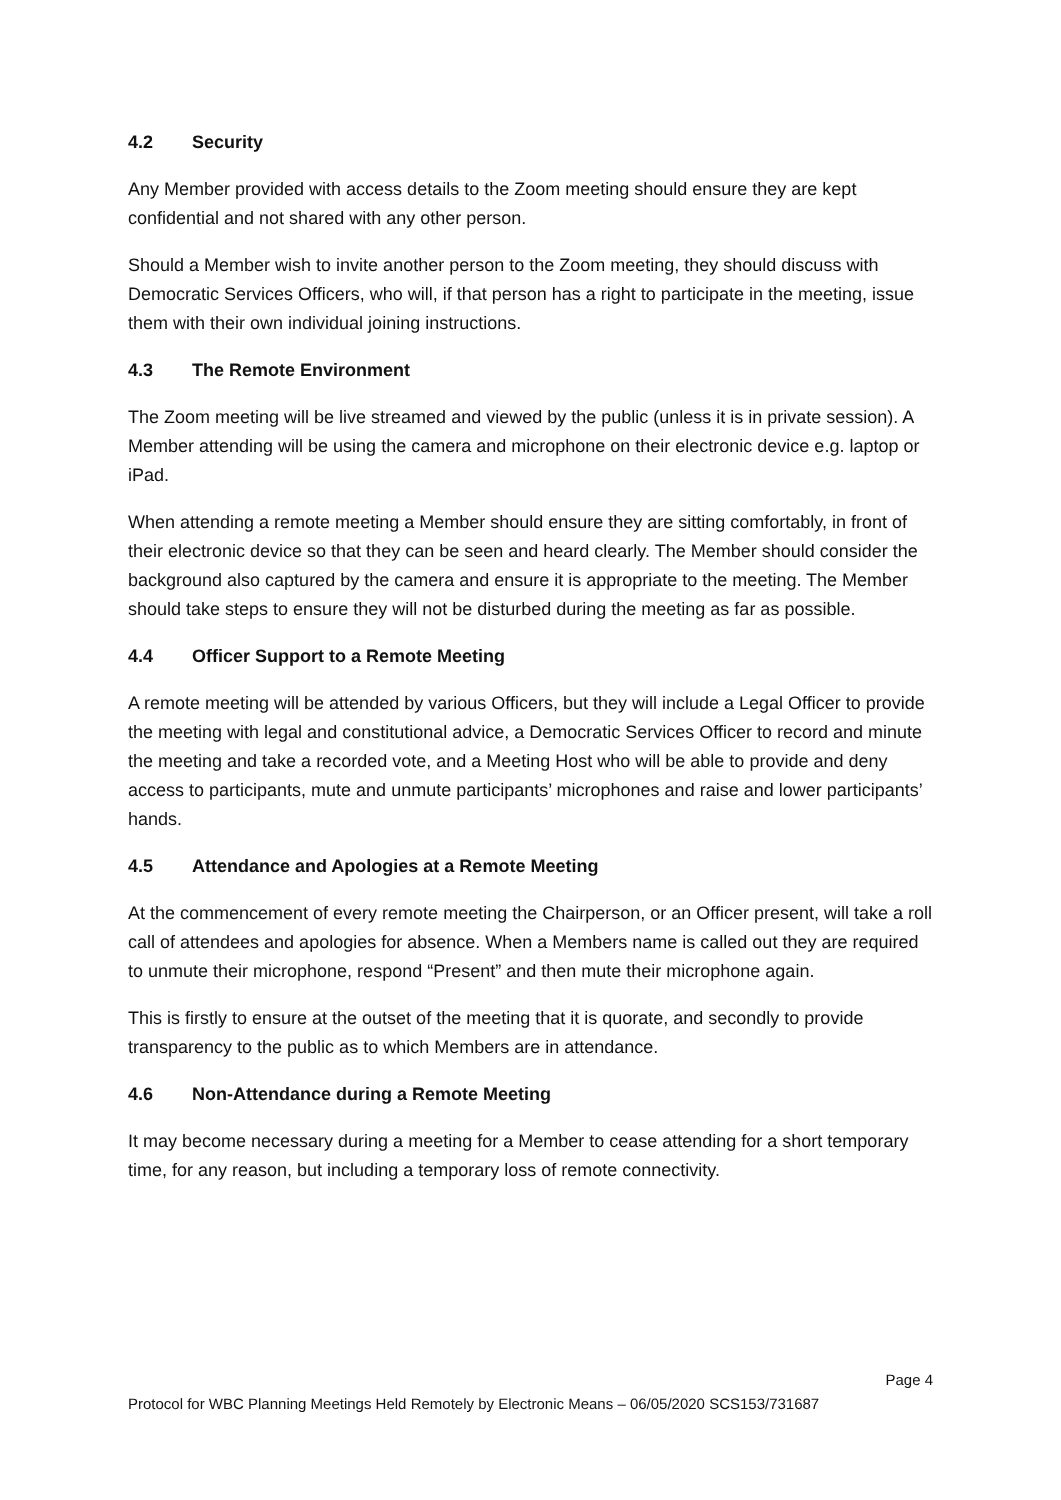4.2 Security
Any Member provided with access details to the Zoom meeting should ensure they are kept confidential and not shared with any other person.
Should a Member wish to invite another person to the Zoom meeting, they should discuss with Democratic Services Officers, who will, if that person has a right to participate in the meeting, issue them with their own individual joining instructions.
4.3 The Remote Environment
The Zoom meeting will be live streamed and viewed by the public (unless it is in private session). A Member attending will be using the camera and microphone on their electronic device e.g. laptop or iPad.
When attending a remote meeting a Member should ensure they are sitting comfortably, in front of their electronic device so that they can be seen and heard clearly. The Member should consider the background also captured by the camera and ensure it is appropriate to the meeting. The Member should take steps to ensure they will not be disturbed during the meeting as far as possible.
4.4 Officer Support to a Remote Meeting
A remote meeting will be attended by various Officers, but they will include a Legal Officer to provide the meeting with legal and constitutional advice, a Democratic Services Officer to record and minute the meeting and take a recorded vote, and a Meeting Host who will be able to provide and deny access to participants, mute and unmute participants’ microphones and raise and lower participants’ hands.
4.5 Attendance and Apologies at a Remote Meeting
At the commencement of every remote meeting the Chairperson, or an Officer present, will take a roll call of attendees and apologies for absence. When a Members name is called out they are required to unmute their microphone, respond “Present” and then mute their microphone again.
This is firstly to ensure at the outset of the meeting that it is quorate, and secondly to provide transparency to the public as to which Members are in attendance.
4.6 Non-Attendance during a Remote Meeting
It may become necessary during a meeting for a Member to cease attending for a short temporary time, for any reason, but including a temporary loss of remote connectivity.
Page 4
Protocol for WBC Planning Meetings Held Remotely by Electronic Means – 06/05/2020 SCS153/731687